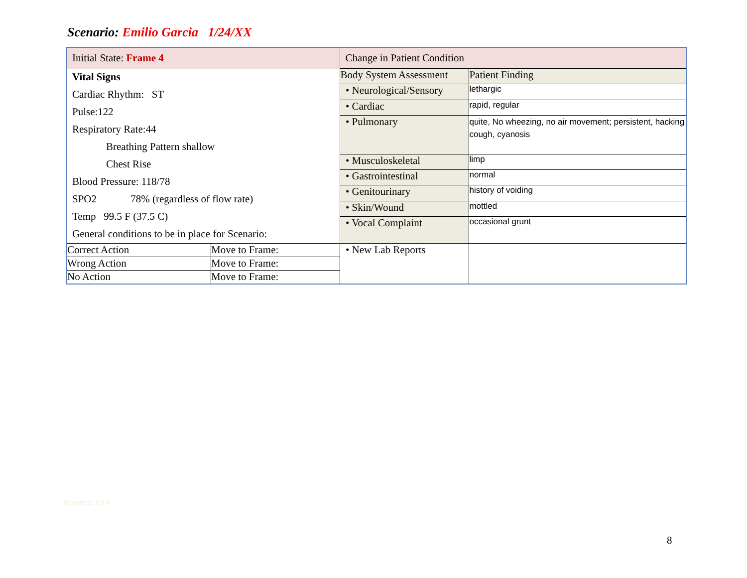Scenario: Emilio Garcia 1/24/XX
| Initial State: Frame 4 | | Change in Patient Condition | |
| Vital Signs Cardiac Rhythm: ST Pulse:122 Respiratory Rate:44 Breathing Pattern shallow Chest Rise Blood Pressure: 118/78 SPO2 78% (regardless of flow rate) Temp 99.5 F (37.5 C) General conditions to be in place for Scenario: | | Body System Assessment | Patient Finding |
| | | • Neurological/Sensory | lethargic |
| | | • Cardiac | rapid, regular |
| | | • Pulmonary | quite, No wheezing, no air movement; persistent, hacking cough, cyanosis |
| | | • Musculoskeletal | limp |
| | | • Gastrointestinal | normal |
| | | • Genitourinary | history of voiding |
| | | • Skin/Wound | mottled |
| | | • Vocal Complaint | occasional grunt |
| Correct Action | Move to Frame: | • New Lab Reports | |
| Wrong Action | Move to Frame: | | |
| No Action | Move to Frame: | | |
Revised 7/14
8